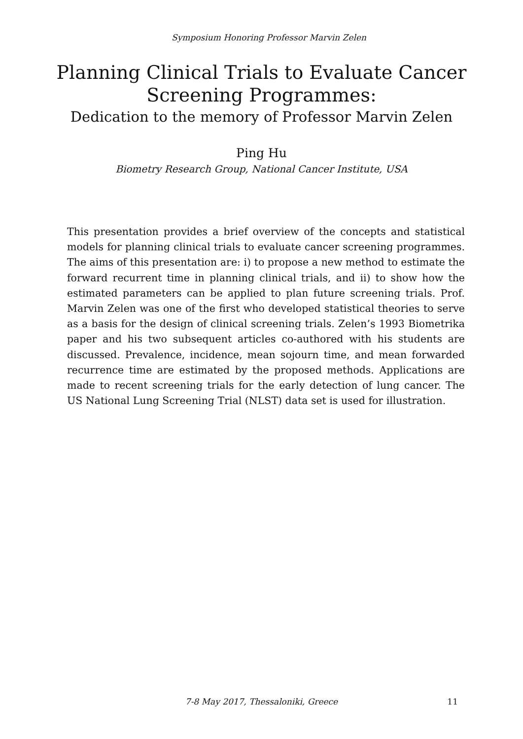Symposium Honoring Professor Marvin Zelen
Planning Clinical Trials to Evaluate Cancer Screening Programmes:
Dedication to the memory of Professor Marvin Zelen
Ping Hu
Biometry Research Group, National Cancer Institute, USA
This presentation provides a brief overview of the concepts and statistical models for planning clinical trials to evaluate cancer screening programmes. The aims of this presentation are: i) to propose a new method to estimate the forward recurrent time in planning clinical trials, and ii) to show how the estimated parameters can be applied to plan future screening trials. Prof. Marvin Zelen was one of the first who developed statistical theories to serve as a basis for the design of clinical screening trials. Zelen’s 1993 Biometrika paper and his two subsequent articles co-authored with his students are discussed. Prevalence, incidence, mean sojourn time, and mean forwarded recurrence time are estimated by the proposed methods. Applications are made to recent screening trials for the early detection of lung cancer. The US National Lung Screening Trial (NLST) data set is used for illustration.
7-8 May 2017, Thessaloniki, Greece
11